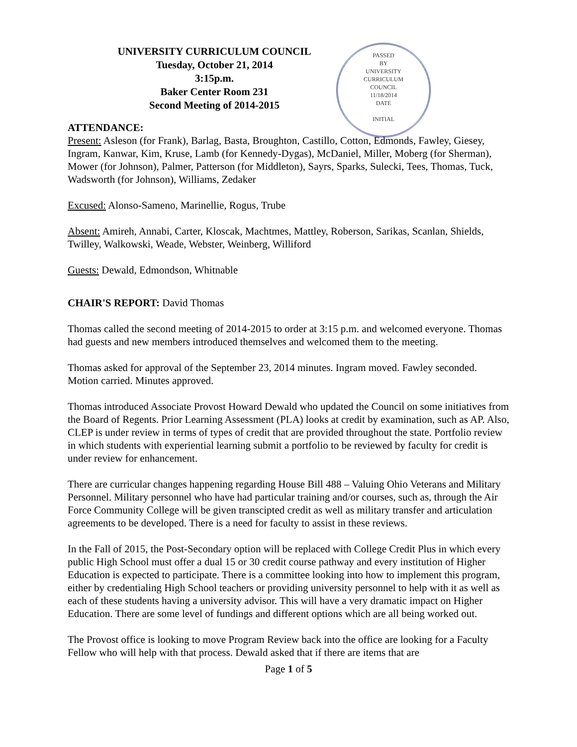UNIVERSITY CURRICULUM COUNCIL
Tuesday, October 21, 2014
3:15p.m.
Baker Center Room 231
Second Meeting of 2014-2015
PASSED
BY
UNIVERSITY
CURRICULUM
COUNCIL
11/18/2014
DATE
INITIAL
ATTENDANCE:
Present: Asleson (for Frank), Barlag, Basta, Broughton, Castillo, Cotton, Edmonds, Fawley, Giesey, Ingram, Kanwar, Kim, Kruse, Lamb (for Kennedy-Dygas), McDaniel, Miller, Moberg (for Sherman), Mower (for Johnson), Palmer, Patterson (for Middleton), Sayrs, Sparks, Sulecki, Tees, Thomas, Tuck, Wadsworth (for Johnson), Williams, Zedaker
Excused: Alonso-Sameno, Marinellie, Rogus, Trube
Absent: Amireh, Annabi, Carter, Kloscak, Machtmes, Mattley, Roberson, Sarikas, Scanlan, Shields, Twilley, Walkowski, Weade, Webster, Weinberg, Williford
Guests: Dewald, Edmondson, Whitnable
CHAIR'S REPORT: David Thomas
Thomas called the second meeting of 2014-2015 to order at 3:15 p.m. and welcomed everyone. Thomas had guests and new members introduced themselves and welcomed them to the meeting.
Thomas asked for approval of the September 23, 2014 minutes. Ingram moved. Fawley seconded. Motion carried. Minutes approved.
Thomas introduced Associate Provost Howard Dewald who updated the Council on some initiatives from the Board of Regents. Prior Learning Assessment (PLA) looks at credit by examination, such as AP. Also, CLEP is under review in terms of types of credit that are provided throughout the state. Portfolio review in which students with experiential learning submit a portfolio to be reviewed by faculty for credit is under review for enhancement.
There are curricular changes happening regarding House Bill 488 – Valuing Ohio Veterans and Military Personnel. Military personnel who have had particular training and/or courses, such as, through the Air Force Community College will be given transcipted credit as well as military transfer and articulation agreements to be developed. There is a need for faculty to assist in these reviews.
In the Fall of 2015, the Post-Secondary option will be replaced with College Credit Plus in which every public High School must offer a dual 15 or 30 credit course pathway and every institution of Higher Education is expected to participate. There is a committee looking into how to implement this program, either by credentialing High School teachers or providing university personnel to help with it as well as each of these students having a university advisor. This will have a very dramatic impact on Higher Education. There are some level of fundings and different options which are all being worked out.
The Provost office is looking to move Program Review back into the office are looking for a Faculty Fellow who will help with that process. Dewald asked that if there are items that are
Page 1 of 5